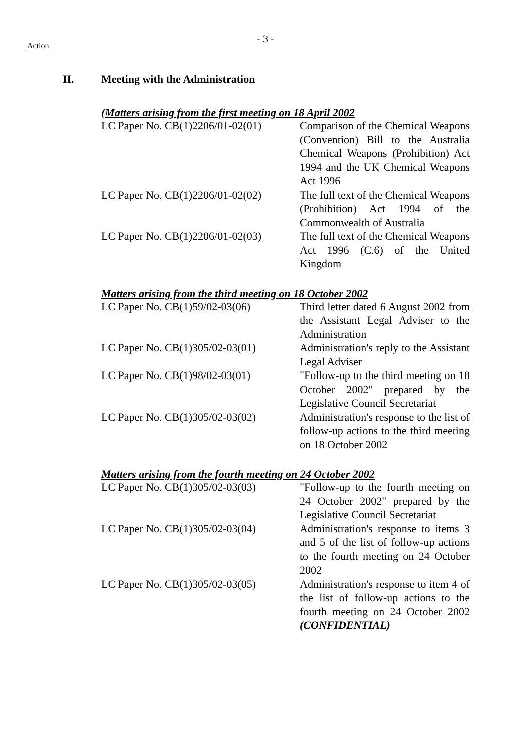Action
- 3 -
II. Meeting with the Administration
(Matters arising from the first meeting on 18 April 2002
| LC Paper No. CB(1)2206/01-02(01) | Comparison of the Chemical Weapons (Convention) Bill to the Australia Chemical Weapons (Prohibition) Act 1994 and the UK Chemical Weapons Act 1996 |
| LC Paper No. CB(1)2206/01-02(02) | The full text of the Chemical Weapons (Prohibition) Act 1994 of the Commonwealth of Australia |
| LC Paper No. CB(1)2206/01-02(03) | The full text of the Chemical Weapons Act 1996 (C.6) of the United Kingdom |
Matters arising from the third meeting on 18 October 2002
| LC Paper No. CB(1)59/02-03(06) | Third letter dated 6 August 2002 from the Assistant Legal Adviser to the Administration |
| LC Paper No. CB(1)305/02-03(01) | Administration's reply to the Assistant Legal Adviser |
| LC Paper No. CB(1)98/02-03(01) | "Follow-up to the third meeting on 18 October 2002" prepared by the Legislative Council Secretariat |
| LC Paper No. CB(1)305/02-03(02) | Administration's response to the list of follow-up actions to the third meeting on 18 October 2002 |
Matters arising from the fourth meeting on 24 October 2002
| LC Paper No. CB(1)305/02-03(03) | "Follow-up to the fourth meeting on 24 October 2002" prepared by the Legislative Council Secretariat |
| LC Paper No. CB(1)305/02-03(04) | Administration's response to items 3 and 5 of the list of follow-up actions to the fourth meeting on 24 October 2002 |
| LC Paper No. CB(1)305/02-03(05) | Administration's response to item 4 of the list of follow-up actions to the fourth meeting on 24 October 2002 (CONFIDENTIAL) |